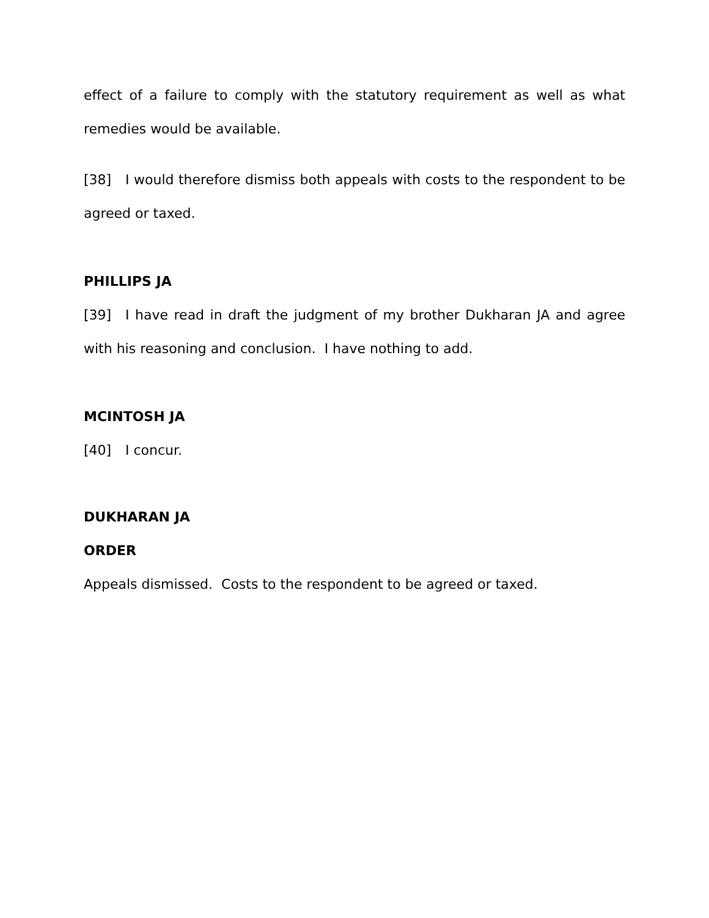effect of a failure to comply with the statutory requirement as well as what remedies would be available.
[38] I would therefore dismiss both appeals with costs to the respondent to be agreed or taxed.
PHILLIPS JA
[39] I have read in draft the judgment of my brother Dukharan JA and agree with his reasoning and conclusion. I have nothing to add.
MCINTOSH JA
[40] I concur.
DUKHARAN JA
ORDER
Appeals dismissed. Costs to the respondent to be agreed or taxed.